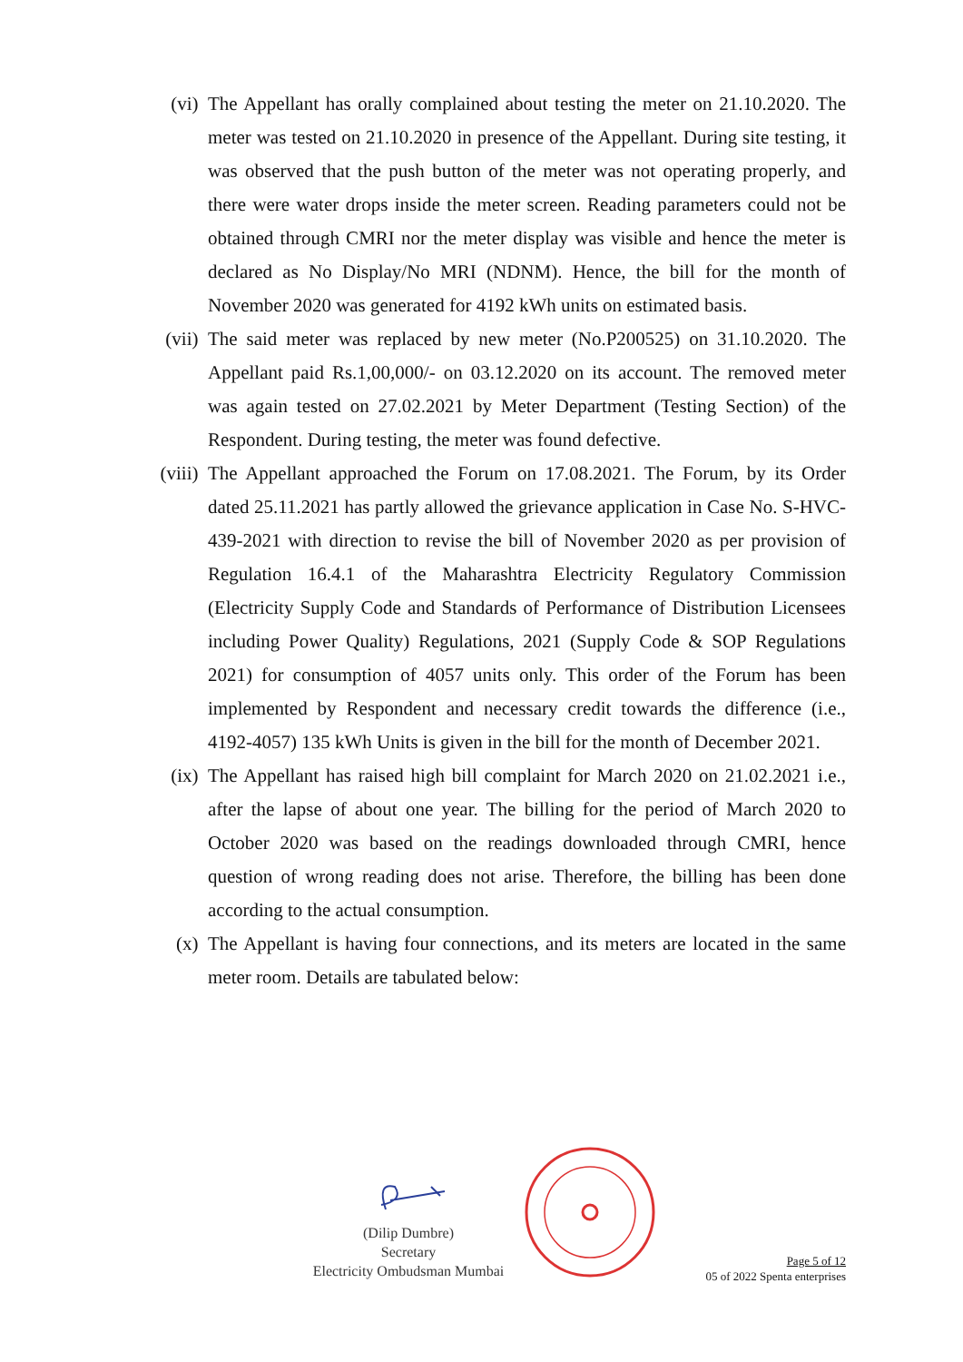(vi) The Appellant has orally complained about testing the meter on 21.10.2020. The meter was tested on 21.10.2020 in presence of the Appellant. During site testing, it was observed that the push button of the meter was not operating properly, and there were water drops inside the meter screen. Reading parameters could not be obtained through CMRI nor the meter display was visible and hence the meter is declared as No Display/No MRI (NDNM). Hence, the bill for the month of November 2020 was generated for 4192 kWh units on estimated basis.
(vii) The said meter was replaced by new meter (No.P200525) on 31.10.2020. The Appellant paid Rs.1,00,000/- on 03.12.2020 on its account. The removed meter was again tested on 27.02.2021 by Meter Department (Testing Section) of the Respondent. During testing, the meter was found defective.
(viii)
The Appellant approached the Forum on 17.08.2021. The Forum, by its Order dated 25.11.2021 has partly allowed the grievance application in Case No. S-HVC-439-2021 with direction to revise the bill of November 2020 as per provision of Regulation 16.4.1 of the Maharashtra Electricity Regulatory Commission (Electricity Supply Code and Standards of Performance of Distribution Licensees including Power Quality) Regulations, 2021 (Supply Code & SOP Regulations 2021) for consumption of 4057 units only. This order of the Forum has been implemented by Respondent and necessary credit towards the difference (i.e., 4192-4057) 135 kWh Units is given in the bill for the month of December 2021.
(ix) The Appellant has raised high bill complaint for March 2020 on 21.02.2021 i.e., after the lapse of about one year. The billing for the period of March 2020 to October 2020 was based on the readings downloaded through CMRI, hence question of wrong reading does not arise. Therefore, the billing has been done according to the actual consumption.
(x) The Appellant is having four connections, and its meters are located in the same meter room. Details are tabulated below:
(Dilip Dumbre)
Secretary
Electricity Ombudsman Mumbai
Page 5 of 12
05 of 2022 Spenta enterprises